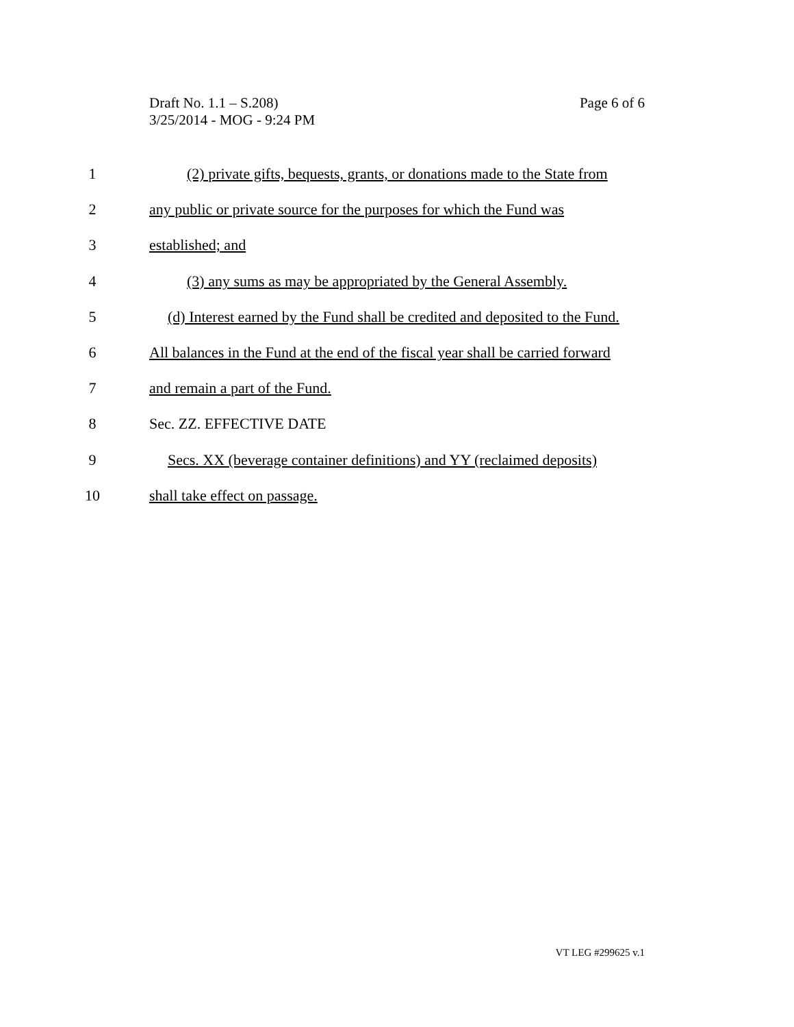Page 6 of 6 Draft No. 1.1 – S.208)
3/25/2014 - MOG - 9:24 PM
1 (2) private gifts, bequests, grants, or donations made to the State from
2 any public or private source for the purposes for which the Fund was
3 established; and
4 (3) any sums as may be appropriated by the General Assembly.
5 (d) Interest earned by the Fund shall be credited and deposited to the Fund.
6 All balances in the Fund at the end of the fiscal year shall be carried forward
7 and remain a part of the Fund.
8 Sec. ZZ. EFFECTIVE DATE
9 Secs. XX (beverage container definitions) and YY (reclaimed deposits)
10 shall take effect on passage.
VT LEG #299625 v.1